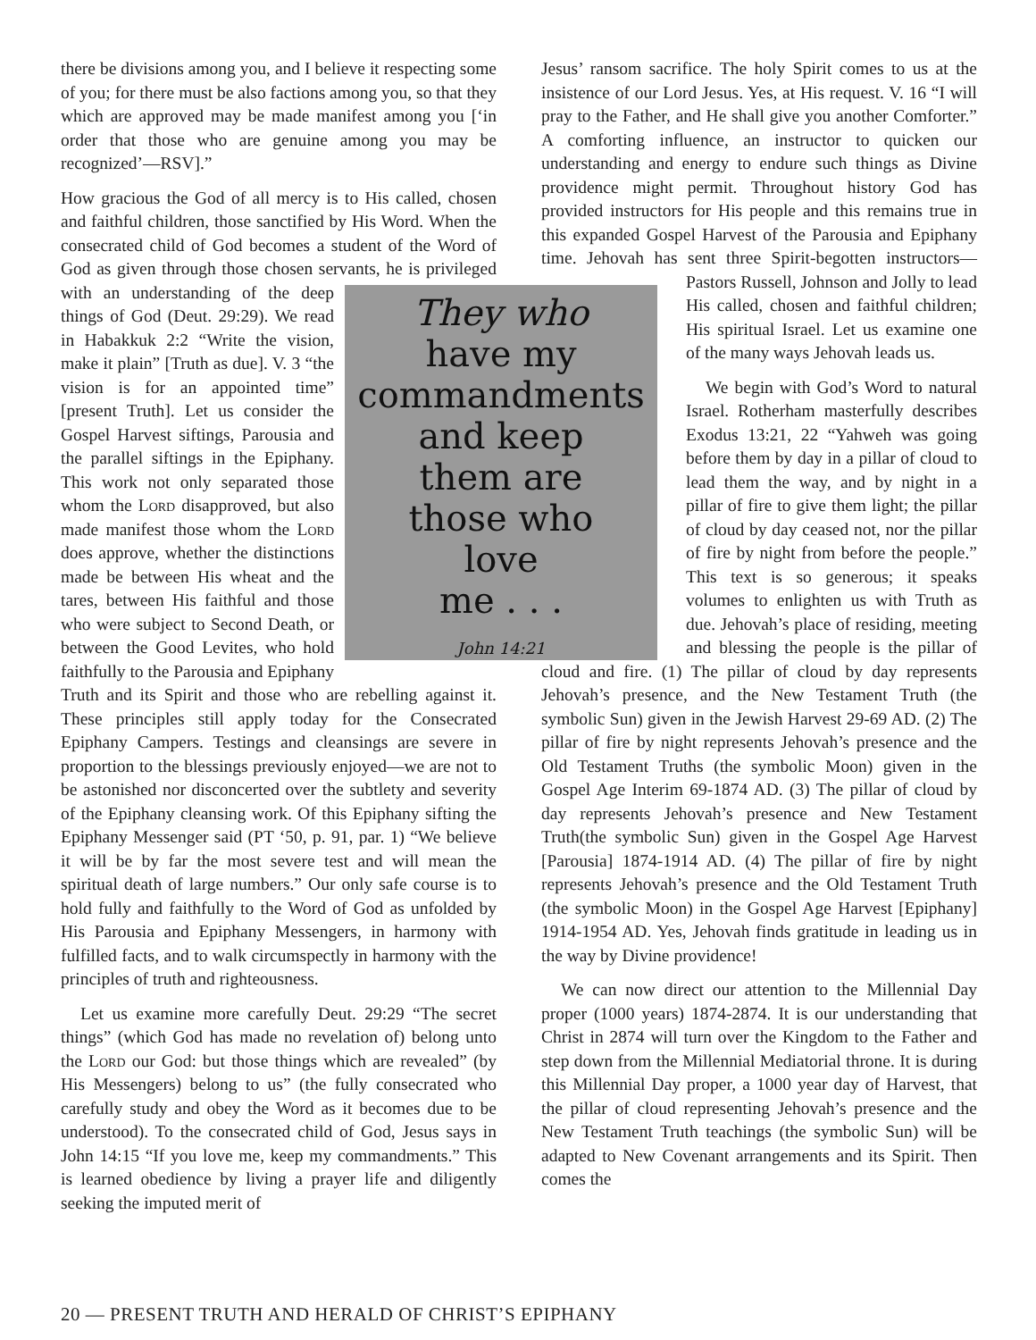there be divisions among you, and I believe it respecting some of you; for there must be also factions among you, so that they which are approved may be made manifest among you [‘in order that those who are genuine among you may be recognized’—RSV].”
How gracious the God of all mercy is to His called, chosen and faithful children, those sanctified by His Word. When the consecrated child of God becomes a student of the Word of God as given through those chosen servants, he They who
have my
commandments
and keep
them are
those who
love
me . . .
John 14:21 is privileged with an understanding of the deep things of God (Deut. 29:29). We read in Habakkuk 2:2 “Write the vision, make it plain” [Truth as due]. V. 3 “the vision is for an appointed time” [present Truth]. Let us consider the Gospel Harvest siftings, Parousia and the parallel siftings in the Epiphany. This work not only separated those whom the Lord disapproved, but also made manifest those whom the Lord does approve, whether the distinctions made be between His wheat and the tares, between His faithful and those who were subject to Second Death, or between the Good Levites, who hold faithfully to the Parousia and Epiphany Truth and its Spirit and those who are rebelling against it. These principles still apply today for the Consecrated Epiphany Campers. Testings and cleansings are severe in proportion to the blessings previously enjoyed—we are not to be astonished nor disconcerted over the subtlety and severity of the Epiphany cleansing work. Of this Epiphany sifting the Epiphany Messenger said (PT ‘50, p. 91, par. 1) “We believe it will be by far the most severe test and will mean the spiritual death of large numbers.” Our only safe course is to hold fully and faithfully to the Word of God as unfolded by His Parousia and Epiphany Messengers, in harmony with fulfilled facts, and to walk circumspectly in harmony with the principles of truth and righteousness.
Let us examine more carefully Deut. 29:29 “The secret things” (which God has made no revelation of) belong unto the Lord our God: but those things which are revealed” (by His Messengers) belong to us” (the fully consecrated who carefully study and obey the Word as it becomes due to be understood). To the consecrated child of God, Jesus says in John 14:15 “If you love me, keep my commandments.” This is learned obedience by living a prayer life and diligently seeking the imputed merit of
Jesus’ ransom sacrifice. The holy Spirit comes to us at the insistence of our Lord Jesus. Yes, at His request. V. 16 “I will pray to the Father, and He shall give you another Comforter.” A comforting influence, an instructor to quicken our understanding and energy to endure such things as Divine providence might permit. Throughout history God has provided instructors for His people and this remains true in this expanded Gospel Harvest of the Parousia and Epiphany time. Jehovah has sent three Spirit-begotten instructors—Pastors Russell, Johnson and Jolly to lead His called, chosen and faithful children; His spiritual Israel. Let us examine one of the many ways Jehovah leads us.
We begin with God’s Word to natural Israel. Rotherham masterfully describes Exodus 13:21, 22 “Yahweh was going before them by day in a pillar of cloud to lead them the way, and by night in a pillar of fire to give them light; the pillar of cloud by day ceased not, nor the pillar of fire by night from before the people.” This text is so generous; it speaks volumes to enlighten us with Truth as due. Jehovah’s place of residing, meeting and blessing the people is the pillar of cloud and fire. (1) The pillar of cloud by day represents Jehovah’s presence, and the New Testament Truth (the symbolic Sun) given in the Jewish Harvest 29-69 AD. (2) The pillar of fire by night represents Jehovah’s presence and the Old Testament Truths (the symbolic Moon) given in the Gospel Age Interim 69-1874 AD. (3) The pillar of cloud by day represents Jehovah’s presence and New Testament Truth(the symbolic Sun) given in the Gospel Age Harvest [Parousia] 1874-1914 AD. (4) The pillar of fire by night represents Jehovah’s presence and the Old Testament Truth (the symbolic Moon) in the Gospel Age Harvest [Epiphany] 1914-1954 AD. Yes, Jehovah finds gratitude in leading us in the way by Divine providence!
We can now direct our attention to the Millennial Day proper (1000 years) 1874-2874. It is our understanding that Christ in 2874 will turn over the Kingdom to the Father and step down from the Millennial Mediatorial throne. It is during this Millennial Day proper, a 1000 year day of Harvest, that the pillar of cloud representing Jehovah’s presence and the New Testament Truth teachings (the symbolic Sun) will be adapted to New Covenant arrangements and its Spirit. Then comes the
20 — PRESENT TRUTH AND HERALD OF CHRIST’S EPIPHANY